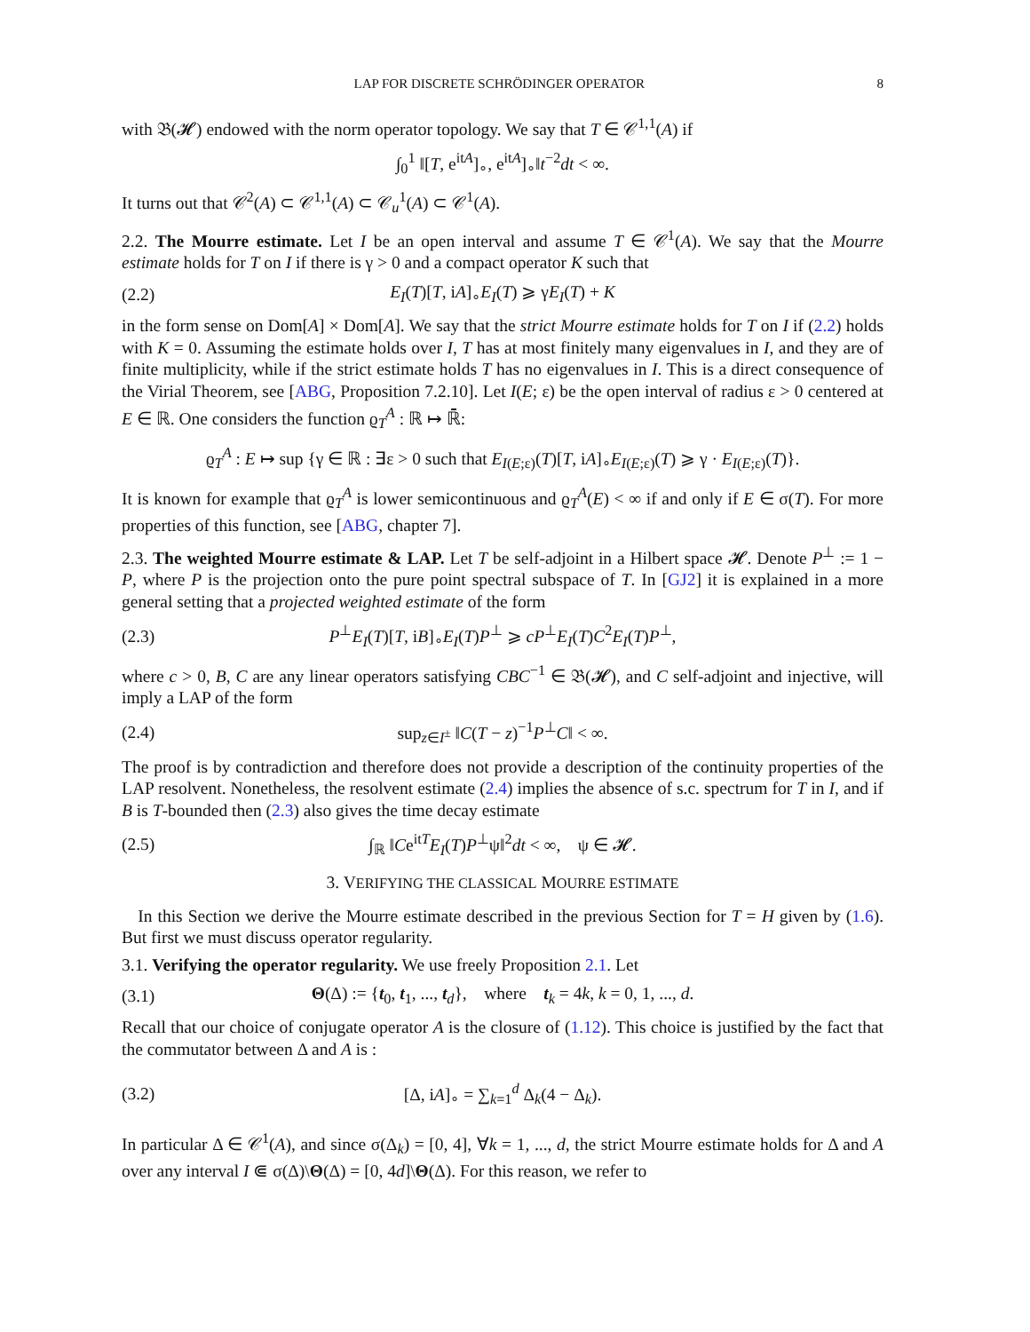LAP FOR DISCRETE SCHRÖDINGER OPERATOR 8
with 𝔅(𝓗) endowed with the norm operator topology. We say that T ∈ 𝒞<sup>1,1</sup>(A) if
∫<sub>0</sub><sup>1</sup> ‖[T, e<sup>itA</sup>]<sub>∘</sub>, e<sup>itA</sup>]<sub>∘</sub>‖t<sup>−2</sup>dt < ∞.
It turns out that 𝒞<sup>2</sup>(A) ⊂ 𝒞<sup>1,1</sup>(A) ⊂ 𝒞<sub>u</sub><sup>1</sup>(A) ⊂ 𝒞<sup>1</sup>(A).
2.2. The Mourre estimate. Let I be an open interval and assume T ∈ 𝒞<sup>1</sup>(A). We say that the Mourre estimate holds for T on I if there is γ > 0 and a compact operator K such that
(2.2)
E<sub>I</sub>(T)[T, iA]<sub>∘</sub>E<sub>I</sub>(T) ⩾ γE<sub>I</sub>(T) + K
in the form sense on Dom[A] × Dom[A]. We say that the strict Mourre estimate holds for T on I if (2.2) holds with K = 0. Assuming the estimate holds over I, T has at most finitely many eigenvalues in I, and they are of finite multiplicity, while if the strict estimate holds T has no eigenvalues in I. This is a direct consequence of the Virial Theorem, see [ABG, Proposition 7.2.10]. Let I(E; ε) be the open interval of radius ε > 0 centered at E ∈ ℝ. One considers the function ϱ<sub>T</sub><sup>A</sup> : ℝ ↦ ℝ̄:
ϱ<sub>T</sub><sup>A</sup> : E ↦ sup {γ ∈ ℝ : ∃ε > 0 such that E<sub>I(E;ε)</sub>(T)[T, iA]<sub>∘</sub>E<sub>I(E;ε)</sub>(T) ⩾ γ · E<sub>I(E;ε)</sub>(T)}.
It is known for example that ϱ<sub>T</sub><sup>A</sup> is lower semicontinuous and ϱ<sub>T</sub><sup>A</sup>(E) < ∞ if and only if E ∈ σ(T). For more properties of this function, see [ABG, chapter 7].
2.3. The weighted Mourre estimate & LAP. Let T be self-adjoint in a Hilbert space 𝓗. Denote P<sup>⊥</sup> := 1 − P, where P is the projection onto the pure point spectral subspace of T. In [GJ2] it is explained in a more general setting that a projected weighted estimate of the form
(2.3)
P<sup>⊥</sup>E<sub>I</sub>(T)[T, iB]<sub>∘</sub>E<sub>I</sub>(T)P<sup>⊥</sup> ⩾ cP<sup>⊥</sup>E<sub>I</sub>(T)C<sup>2</sup>E<sub>I</sub>(T)P<sup>⊥</sup>,
where c > 0, B, C are any linear operators satisfying CBC<sup>−1</sup> ∈ 𝔅(𝓗), and C self-adjoint and injective, will imply a LAP of the form
(2.4) sup<sub>z∈I<sup>±</sup></sub> ‖C(T − z)<sup>−1</sup>P<sup>⊥</sup>C‖ < ∞.
The proof is by contradiction and therefore does not provide a description of the continuity properties of the LAP resolvent. Nonetheless, the resolvent estimate (2.4) implies the absence of s.c. spectrum for T in I, and if B is T-bounded then (2.3) also gives the time decay estimate
(2.5)
∫<sub>ℝ</sub> ‖Ce<sup>itT</sup>E<sub>I</sub>(T)P<sup>⊥</sup>ψ‖<sup>2</sup>dt < ∞, ψ ∈ 𝓗.
3. VERIFYING THE CLASSICAL MOURRE ESTIMATE
In this Section we derive the Mourre estimate described in the previous Section for T = H given by (1.6). But first we must discuss operator regularity.
3.1. Verifying the operator regularity. We use freely Proposition 2.1. Let
(3.1)
Θ(Δ) := {t<sub>0</sub>, t<sub>1</sub>, ..., t<sub>d</sub>}, where t<sub>k</sub> = 4k, k = 0, 1, ..., d.
Recall that our choice of conjugate operator A is the closure of (1.12). This choice is justified by the fact that the commutator between Δ and A is :
(3.2) [Δ, iA]<sub>∘</sub> = ∑<sub>k=1</sub><sup>d</sup> Δ<sub>k</sub>(4 − Δ<sub>k</sub>).
In particular Δ ∈ 𝒞<sup>1</sup>(A), and since σ(Δ<sub>k</sub>) = [0, 4], ∀k = 1, ..., d, the strict Mourre estimate holds for Δ and A over any interval I ⋐ σ(Δ)\Θ(Δ) = [0, 4d]\Θ(Δ). For this reason, we refer to